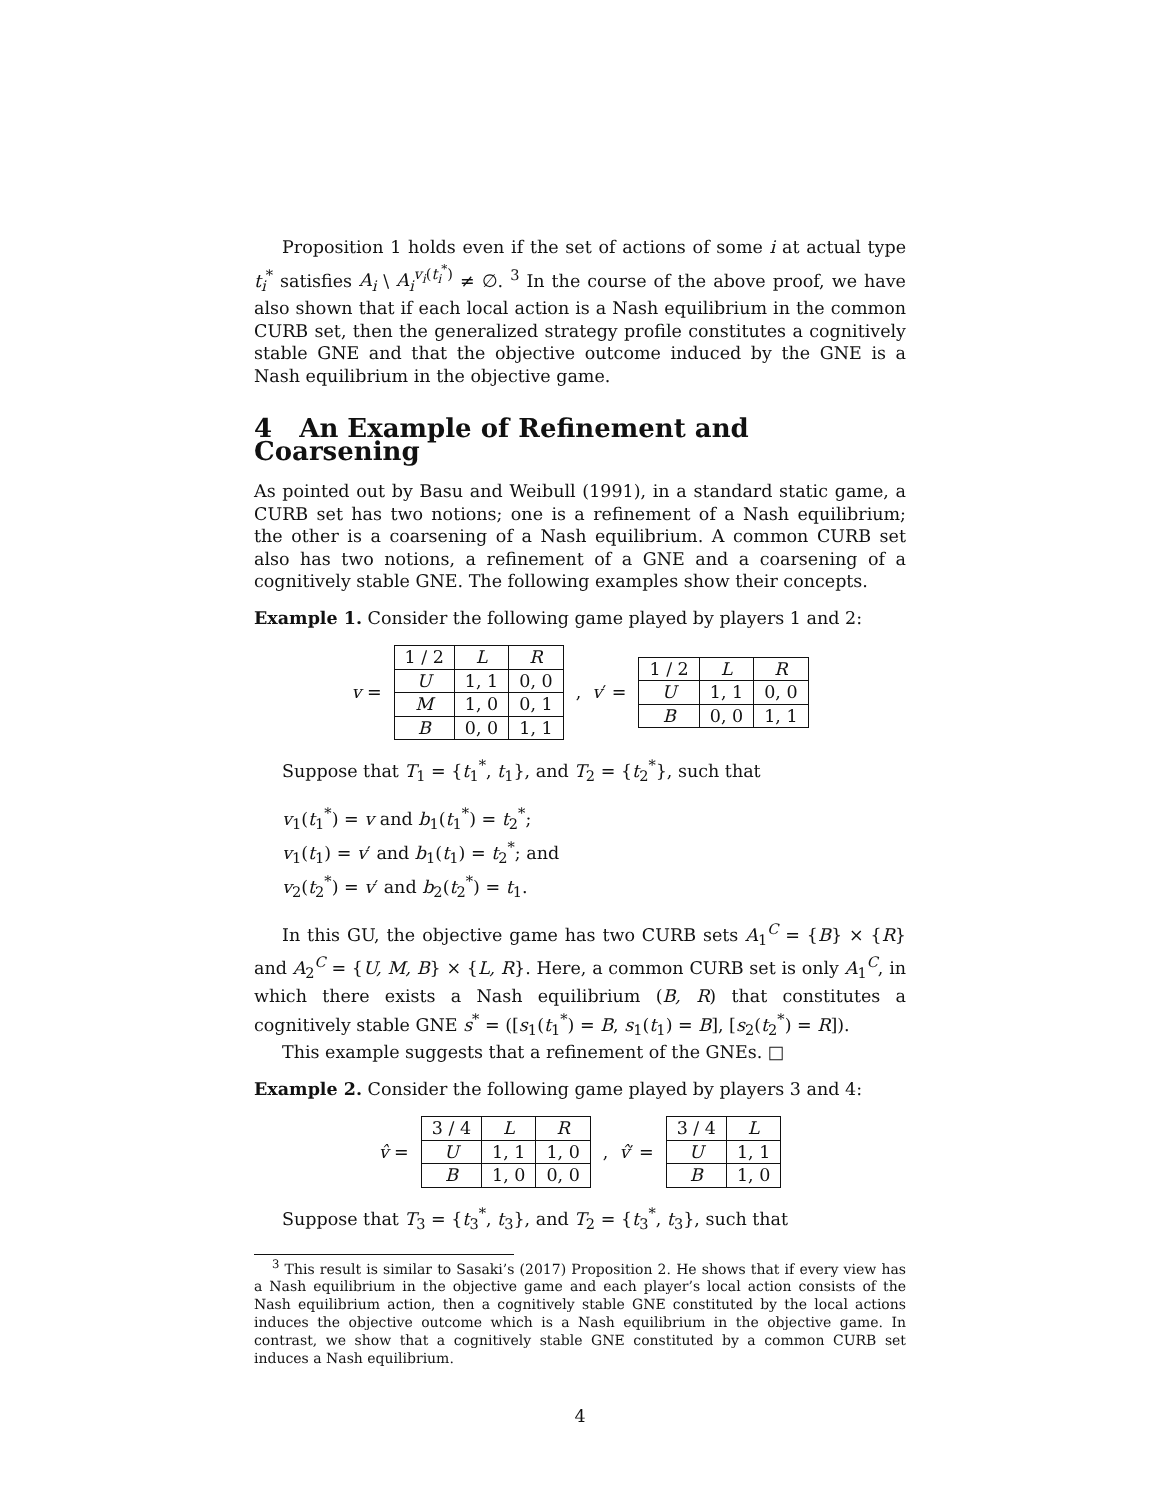Proposition 1 holds even if the set of actions of some i at actual type t<sub>i</sub><sup>*</sup> satisfies A<sub>i</sub> \ A<sub>i</sub><sup>v<sub>i</sub>(t<sub>i</sub><sup>*</sup>)</sup> ≠ ∅. <sup>3</sup> In the course of the above proof, we have also shown that if each local action is a Nash equilibrium in the common CURB set, then the generalized strategy profile constitutes a cognitively stable GNE and that the objective outcome induced by the GNE is a Nash equilibrium in the objective game.
4 An Example of Refinement and Coarsening
As pointed out by Basu and Weibull (1991), in a standard static game, a CURB set has two notions; one is a refinement of a Nash equilibrium; the other is a coarsening of a Nash equilibrium. A common CURB set also has two notions, a refinement of a GNE and a coarsening of a cognitively stable GNE. The following examples show their concepts.
Example 1. Consider the following game played by players 1 and 2:
v =
| 1 / 2 | L | R |
| U | 1, 1 | 0, 0 |
| M | 1, 0 | 0, 1 |
| B | 0, 0 | 1, 1 |
, v′ =
| 1 / 2 | L | R |
| U | 1, 1 | 0, 0 |
| B | 0, 0 | 1, 1 |
Suppose that T<sub>1</sub> = {t<sub>1</sub><sup>*</sup>, t<sub>1</sub>}, and T<sub>2</sub> = {t<sub>2</sub><sup>*</sup>}, such that
v<sub>1</sub>(t<sub>1</sub><sup>*</sup>) = v and b<sub>1</sub>(t<sub>1</sub><sup>*</sup>) = t<sub>2</sub><sup>*</sup>;
v<sub>1</sub>(t<sub>1</sub>) = v′ and b<sub>1</sub>(t<sub>1</sub>) = t<sub>2</sub><sup>*</sup>; and
v<sub>2</sub>(t<sub>2</sub><sup>*</sup>) = v′ and b<sub>2</sub>(t<sub>2</sub><sup>*</sup>) = t<sub>1</sub>.
In this GU, the objective game has two CURB sets A<sub>1</sub><sup>C</sup> = {B} × {R} and A<sub>2</sub><sup>C</sup> = {U, M, B} × {L, R}. Here, a common CURB set is only A<sub>1</sub><sup>C</sup>, in which there exists a Nash equilibrium (B, R) that constitutes a cognitively stable GNE s<sup>*</sup> = ([s<sub>1</sub>(t<sub>1</sub><sup>*</sup>) = B, s<sub>1</sub>(t<sub>1</sub>) = B], [s<sub>2</sub>(t<sub>2</sub><sup>*</sup>) = R]).
This example suggests that a refinement of the GNEs. □
Example 2. Consider the following game played by players 3 and 4:
v̂ =
| 3 / 4 | L | R |
| U | 1, 1 | 1, 0 |
| B | 1, 0 | 0, 0 |
, v̂′ =
| 3 / 4 | L |
| U | 1, 1 |
| B | 1, 0 |
Suppose that T<sub>3</sub> = {t<sub>3</sub><sup>*</sup>, t<sub>3</sub>}, and T<sub>2</sub> = {t<sub>3</sub><sup>*</sup>, t<sub>3</sub>}, such that
<sup>3</sup> This result is similar to Sasaki’s (2017) Proposition 2. He shows that if every view has a Nash equilibrium in the objective game and each player’s local action consists of the Nash equilibrium action, then a cognitively stable GNE constituted by the local actions induces the objective outcome which is a Nash equilibrium in the objective game. In contrast, we show that a cognitively stable GNE constituted by a common CURB set induces a Nash equilibrium.
4